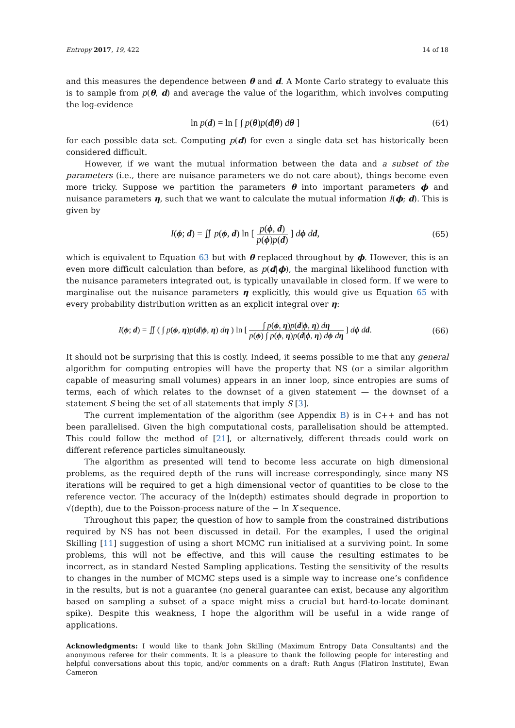Entropy 2017, 19, 422 14 of 18
and this measures the dependence between θ and d. A Monte Carlo strategy to evaluate this is to sample from p(θ, d) and average the value of the logarithm, which involves computing the log-evidence
ln p(d) = ln [ ∫ p(θ)p(d|θ) dθ ]
(64)
for each possible data set. Computing p(d) for even a single data set has historically been considered difficult.
However, if we want the mutual information between the data and a subset of the parameters (i.e., there are nuisance parameters we do not care about), things become even more tricky. Suppose we partition the parameters θ into important parameters ϕ and nuisance parameters η, such that we want to calculate the mutual information I(ϕ; d). This is given by
I(ϕ; d) = ∬ p(ϕ, d) ln [ p(ϕ, d) p(ϕ)p(d) ] dϕ dd,
(65)
which is equivalent to Equation 63 but with θ replaced throughout by ϕ. However, this is an even more difficult calculation than before, as p(d|ϕ), the marginal likelihood function with the nuisance parameters integrated out, is typically unavailable in closed form. If we were to marginalise out the nuisance parameters η explicitly, this would give us Equation 65 with every probability distribution written as an explicit integral over η:
I(ϕ; d) = ∬ ( ∫ p(ϕ, η)p(d|ϕ, η) dη ) ln [ ∫ p(ϕ, η)p(d|ϕ, η) dη p(ϕ) ∫ p(ϕ, η)p(d|ϕ, η) dϕ dη ] dϕ dd.
(66)
It should not be surprising that this is costly. Indeed, it seems possible to me that any general algorithm for computing entropies will have the property that NS (or a similar algorithm capable of measuring small volumes) appears in an inner loop, since entropies are sums of terms, each of which relates to the downset of a given statement — the downset of a statement S being the set of all statements that imply S [3].
The current implementation of the algorithm (see Appendix B) is in C++ and has not been parallelised. Given the high computational costs, parallelisation should be attempted. This could follow the method of [21], or alternatively, different threads could work on different reference particles simultaneously.
The algorithm as presented will tend to become less accurate on high dimensional problems, as the required depth of the runs will increase correspondingly, since many NS iterations will be required to get a high dimensional vector of quantities to be close to the reference vector. The accuracy of the ln(depth) estimates should degrade in proportion to √(depth), due to the Poisson-process nature of the − ln X sequence.
Throughout this paper, the question of how to sample from the constrained distributions required by NS has not been discussed in detail. For the examples, I used the original Skilling [11] suggestion of using a short MCMC run initialised at a surviving point. In some problems, this will not be effective, and this will cause the resulting estimates to be incorrect, as in standard Nested Sampling applications. Testing the sensitivity of the results to changes in the number of MCMC steps used is a simple way to increase one’s confidence in the results, but is not a guarantee (no general guarantee can exist, because any algorithm based on sampling a subset of a space might miss a crucial but hard-to-locate dominant spike). Despite this weakness, I hope the algorithm will be useful in a wide range of applications.
Acknowledgments: I would like to thank John Skilling (Maximum Entropy Data Consultants) and the anonymous referee for their comments. It is a pleasure to thank the following people for interesting and helpful conversations about this topic, and/or comments on a draft: Ruth Angus (Flatiron Institute), Ewan Cameron